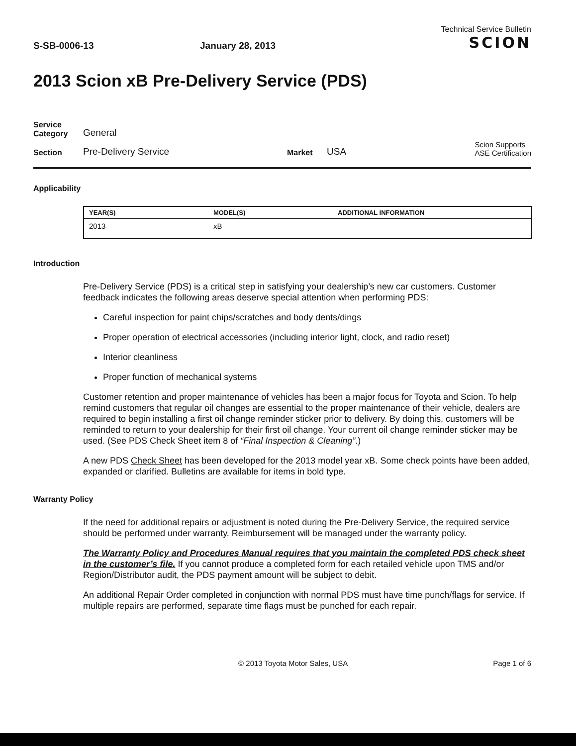S-SB-0006-13
January 28, 2013
Technical Service Bulletin
SCION
2013 Scion xB Pre-Delivery Service (PDS)
Service Category
General
Section
Pre-Delivery Service
Market
USA
Scion Supports
ASE Certification
Applicability
| YEAR(S) | MODEL(S) | ADDITIONAL INFORMATION |
| --- | --- | --- |
| 2013 | xB | |
Introduction
Pre-Delivery Service (PDS) is a critical step in satisfying your dealership’s new car customers. Customer feedback indicates the following areas deserve special attention when performing PDS:
Careful inspection for paint chips/scratches and body dents/dings
Proper operation of electrical accessories (including interior light, clock, and radio reset)
Interior cleanliness
Proper function of mechanical systems
Customer retention and proper maintenance of vehicles has been a major focus for Toyota and Scion. To help remind customers that regular oil changes are essential to the proper maintenance of their vehicle, dealers are required to begin installing a first oil change reminder sticker prior to delivery. By doing this, customers will be reminded to return to your dealership for their first oil change. Your current oil change reminder sticker may be used. (See PDS Check Sheet item 8 of “Final Inspection & Cleaning”.)
A new PDS Check Sheet has been developed for the 2013 model year xB. Some check points have been added, expanded or clarified. Bulletins are available for items in bold type.
Warranty Policy
If the need for additional repairs or adjustment is noted during the Pre-Delivery Service, the required service should be performed under warranty. Reimbursement will be managed under the warranty policy.
The Warranty Policy and Procedures Manual requires that you maintain the completed PDS check sheet in the customer’s file. If you cannot produce a completed form for each retailed vehicle upon TMS and/or Region/Distributor audit, the PDS payment amount will be subject to debit.
An additional Repair Order completed in conjunction with normal PDS must have time punch/flags for service. If multiple repairs are performed, separate time flags must be punched for each repair.
© 2013 Toyota Motor Sales, USA Page 1 of 6